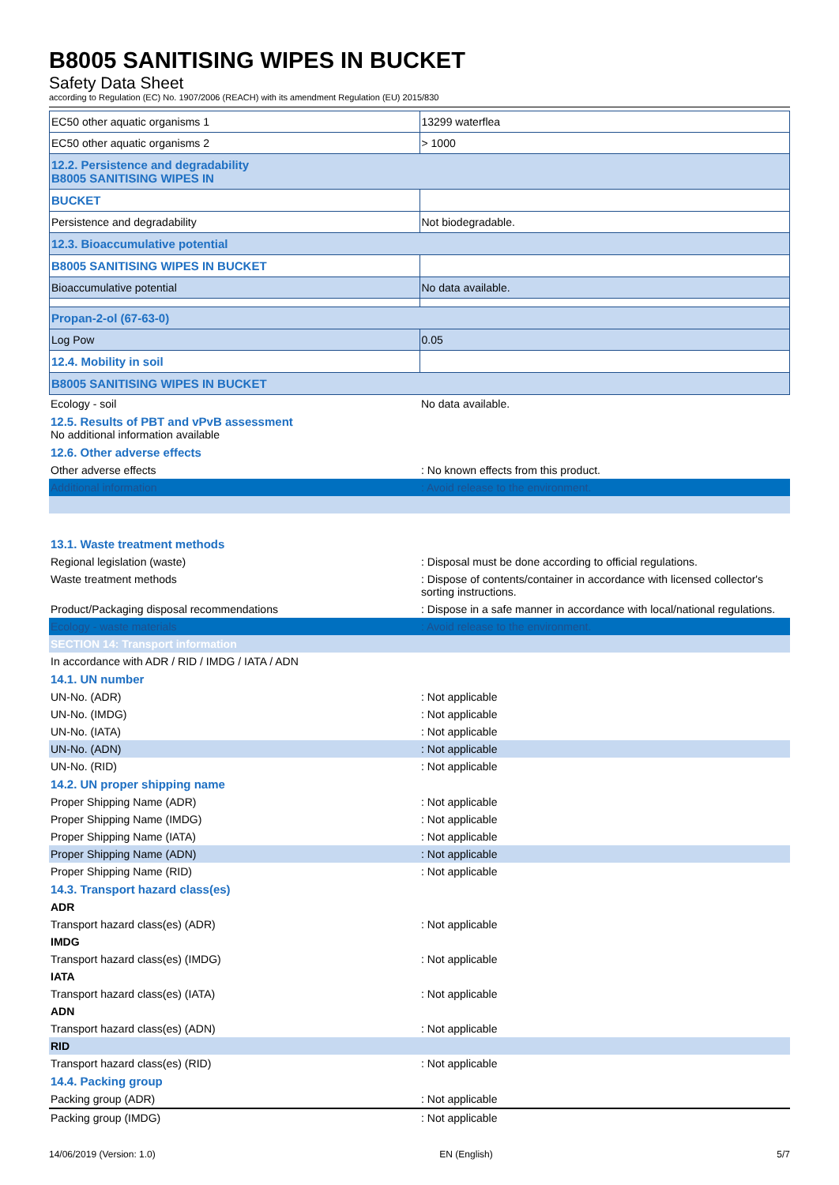B8005 SANITISING WIPES IN BUCKET
Safety Data Sheet
according to Regulation (EC) No. 1907/2006 (REACH) with its amendment Regulation (EU) 2015/830
| EC50 other aquatic organisms 1 | 13299 waterflea |
| EC50 other aquatic organisms 2 | > 1000 |
| 12.2. Persistence and degradability B8005 SANITISING WIPES IN | |
| BUCKET | |
| Persistence and degradability | Not biodegradable. |
| 12.3. Bioaccumulative potential | |
| B8005 SANITISING WIPES IN BUCKET | |
| Bioaccumulative potential | No data available. |
| Propan-2-ol (67-63-0) | |
| Log Pow | 0.05 |
| 12.4. Mobility in soil | |
| B8005 SANITISING WIPES IN BUCKET | |
| Ecology - soil | No data available. |
| 12.5. Results of PBT and vPvB assessment No additional information available | |
| 12.6. Other adverse effects | |
| Other adverse effects | : No known effects from this product. |
| Additional information | : Avoid release to the environment. |
| 13.1. Waste treatment methods | |
| Regional legislation (waste) | : Disposal must be done according to official regulations. |
| Waste treatment methods | : Dispose of contents/container in accordance with licensed collector's sorting instructions. |
| Product/Packaging disposal recommendations | : Dispose in a safe manner in accordance with local/national regulations. |
| Ecology - waste materials | : Avoid release to the environment. |
| SECTION 14: Transport information | |
| In accordance with ADR / RID / IMDG / IATA / ADN | |
| 14.1. UN number | |
| UN-No. (ADR) | : Not applicable |
| UN-No. (IMDG) | : Not applicable |
| UN-No. (IATA) | : Not applicable |
| UN-No. (ADN) | : Not applicable |
| UN-No. (RID) | : Not applicable |
| 14.2. UN proper shipping name | |
| Proper Shipping Name (ADR) | : Not applicable |
| Proper Shipping Name (IMDG) | : Not applicable |
| Proper Shipping Name (IATA) | : Not applicable |
| Proper Shipping Name (ADN) | : Not applicable |
| Proper Shipping Name (RID) | : Not applicable |
| 14.3. Transport hazard class(es) | |
| ADR | |
| Transport hazard class(es) (ADR) | : Not applicable |
| IMDG | |
| Transport hazard class(es) (IMDG) | : Not applicable |
| IATA | |
| Transport hazard class(es) (IATA) | : Not applicable |
| ADN | |
| Transport hazard class(es) (ADN) | : Not applicable |
| RID | |
| Transport hazard class(es) (RID) | : Not applicable |
| 14.4. Packing group | |
| Packing group (ADR) | : Not applicable |
| Packing group (IMDG) | : Not applicable |
14/06/2019 (Version: 1.0) EN (English) 5/7